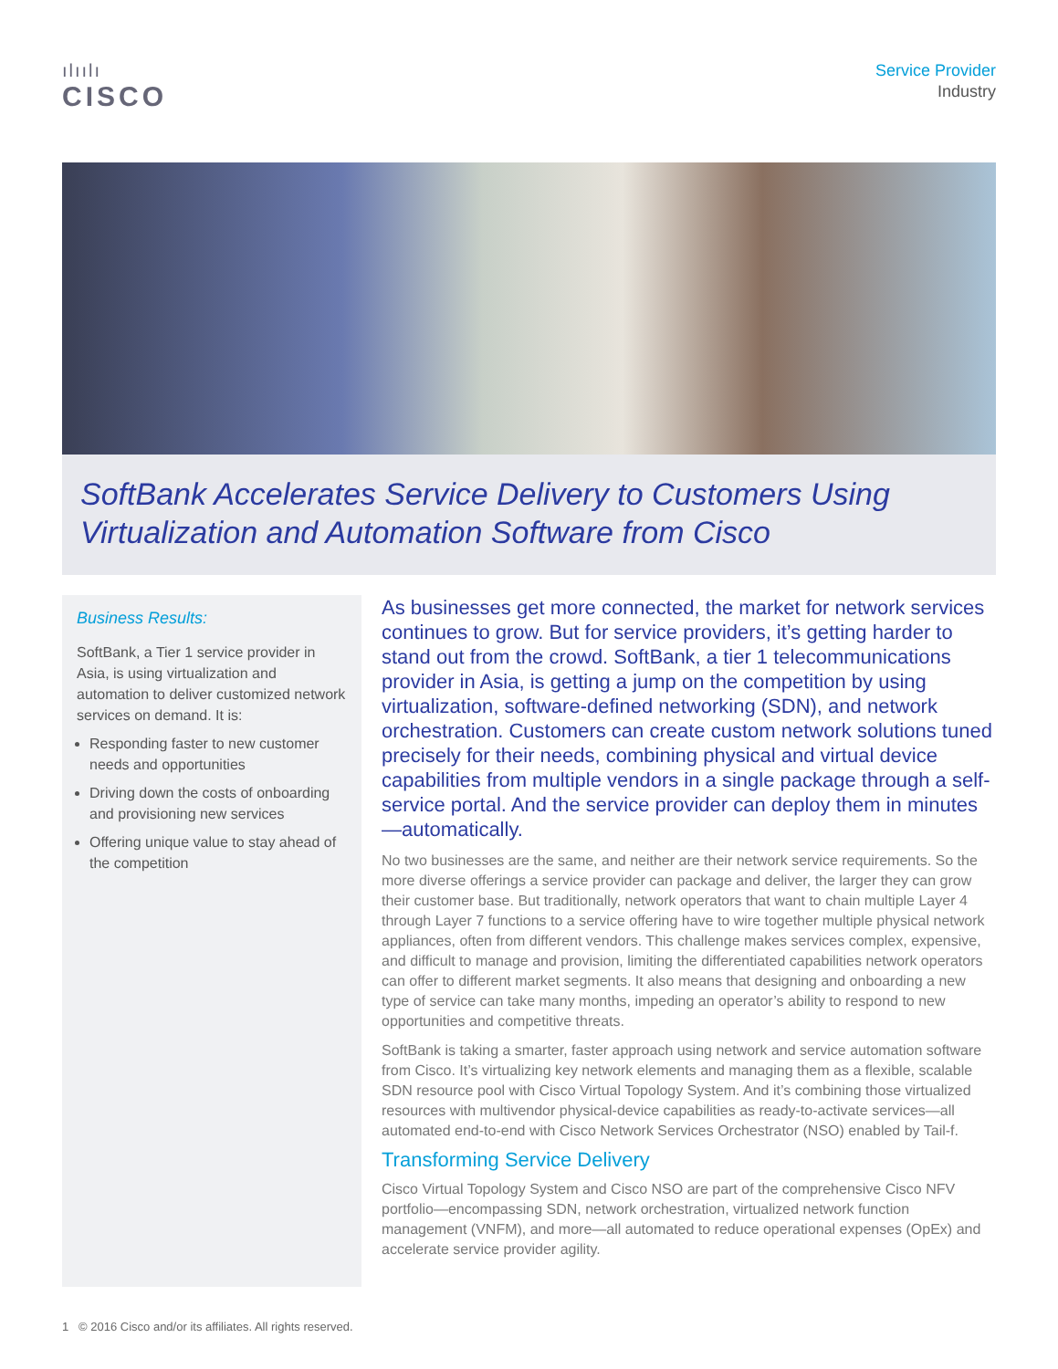ılıılı
CISCO
Service Provider
Industry
SoftBank Accelerates Service Delivery to Customers Using Virtualization and Automation Software from Cisco
Business Results:
SoftBank, a Tier 1 service provider in Asia, is using virtualization and automation to deliver customized network services on demand. It is:
Responding faster to new customer needs and opportunities
Driving down the costs of onboarding and provisioning new services
Offering unique value to stay ahead of the competition
As businesses get more connected, the market for network services continues to grow. But for service providers, it’s getting harder to stand out from the crowd. SoftBank, a tier 1 telecommunications provider in Asia, is getting a jump on the competition by using virtualization, software-defined networking (SDN), and network orchestration. Customers can create custom network solutions tuned precisely for their needs, combining physical and virtual device capabilities from multiple vendors in a single package through a self-service portal. And the service provider can deploy them in minutes—automatically.
No two businesses are the same, and neither are their network service requirements. So the more diverse offerings a service provider can package and deliver, the larger they can grow their customer base. But traditionally, network operators that want to chain multiple Layer 4 through Layer 7 functions to a service offering have to wire together multiple physical network appliances, often from different vendors. This challenge makes services complex, expensive, and difficult to manage and provision, limiting the differentiated capabilities network operators can offer to different market segments. It also means that designing and onboarding a new type of service can take many months, impeding an operator’s ability to respond to new opportunities and competitive threats.
SoftBank is taking a smarter, faster approach using network and service automation software from Cisco. It’s virtualizing key network elements and managing them as a flexible, scalable SDN resource pool with Cisco Virtual Topology System. And it’s combining those virtualized resources with multivendor physical-device capabilities as ready-to-activate services—all automated end-to-end with Cisco Network Services Orchestrator (NSO) enabled by Tail-f.
Transforming Service Delivery
Cisco Virtual Topology System and Cisco NSO are part of the comprehensive Cisco NFV portfolio—encompassing SDN, network orchestration, virtualized network function management (VNFM), and more—all automated to reduce operational expenses (OpEx) and accelerate service provider agility.
1 © 2016 Cisco and/or its affiliates. All rights reserved.